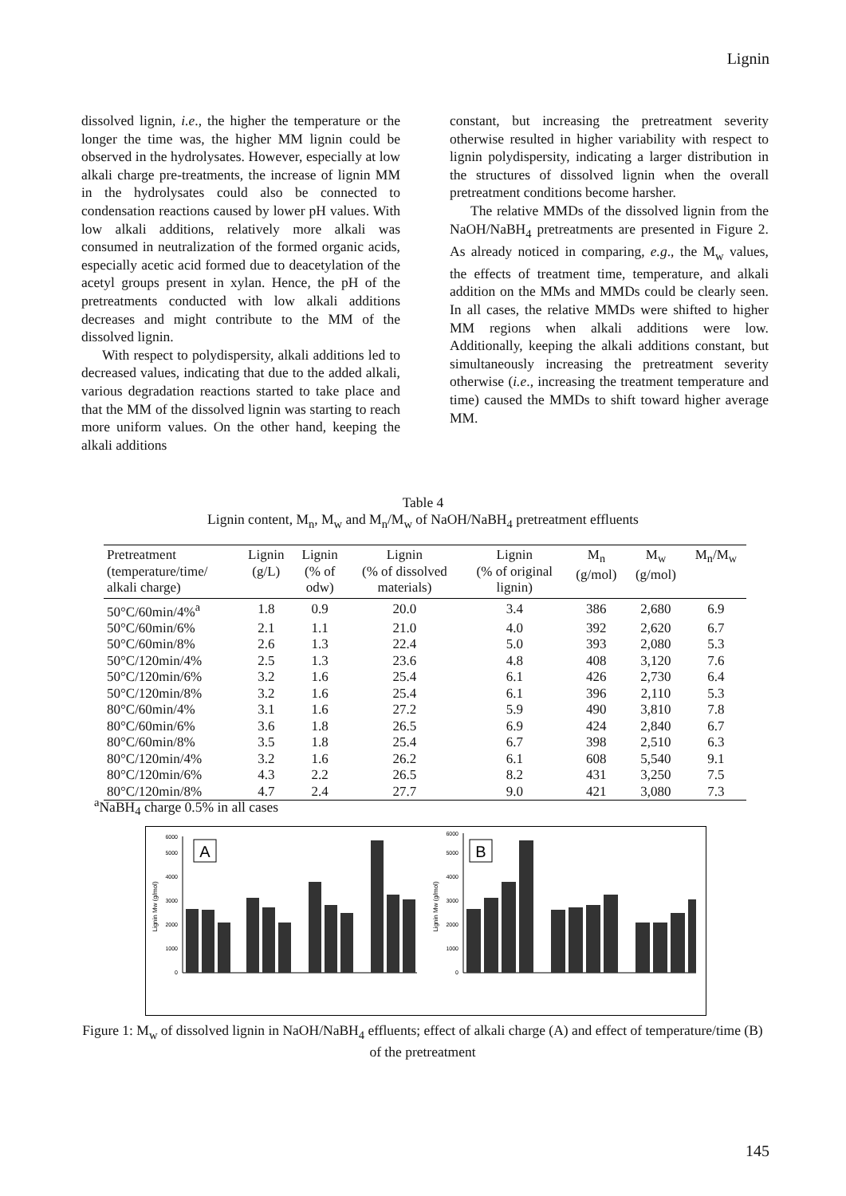Lignin
dissolved lignin, i.e., the higher the temperature or the longer the time was, the higher MM lignin could be observed in the hydrolysates. However, especially at low alkali charge pre-treatments, the increase of lignin MM in the hydrolysates could also be connected to condensation reactions caused by lower pH values. With low alkali additions, relatively more alkali was consumed in neutralization of the formed organic acids, especially acetic acid formed due to deacetylation of the acetyl groups present in xylan. Hence, the pH of the pretreatments conducted with low alkali additions decreases and might contribute to the MM of the dissolved lignin.
With respect to polydispersity, alkali additions led to decreased values, indicating that due to the added alkali, various degradation reactions started to take place and that the MM of the dissolved lignin was starting to reach more uniform values. On the other hand, keeping the alkali additions
constant, but increasing the pretreatment severity otherwise resulted in higher variability with respect to lignin polydispersity, indicating a larger distribution in the structures of dissolved lignin when the overall pretreatment conditions become harsher.
The relative MMDs of the dissolved lignin from the NaOH/NaBH<sub>4</sub> pretreatments are presented in Figure 2. As already noticed in comparing, e.g., the M<sub>w</sub> values, the effects of treatment time, temperature, and alkali addition on the MMs and MMDs could be clearly seen. In all cases, the relative MMDs were shifted to higher MM regions when alkali additions were low. Additionally, keeping the alkali additions constant, but simultaneously increasing the pretreatment severity otherwise (i.e., increasing the treatment temperature and time) caused the MMDs to shift toward higher average MM.
Table 4
Lignin content, M<sub>n</sub>, M<sub>w</sub> and M<sub>n</sub>/M<sub>w</sub> of NaOH/NaBH<sub>4</sub> pretreatment effluents
| Pretreatment (temperature/time/ alkali charge) | Lignin (g/L) | Lignin (% of odw) | Lignin (% of dissolved materials) | Lignin (% of original lignin) | M<sub>n</sub> (g/mol) | M<sub>w</sub> (g/mol) | M<sub>n</sub>/M<sub>w</sub> |
| --- | --- | --- | --- | --- | --- | --- | --- |
| 50°C/60min/4%<sup>a</sup> | 1.8 | 0.9 | 20.0 | 3.4 | 386 | 2,680 | 6.9 |
| 50°C/60min/6% | 2.1 | 1.1 | 21.0 | 4.0 | 392 | 2,620 | 6.7 |
| 50°C/60min/8% | 2.6 | 1.3 | 22.4 | 5.0 | 393 | 2,080 | 5.3 |
| 50°C/120min/4% | 2.5 | 1.3 | 23.6 | 4.8 | 408 | 3,120 | 7.6 |
| 50°C/120min/6% | 3.2 | 1.6 | 25.4 | 6.1 | 426 | 2,730 | 6.4 |
| 50°C/120min/8% | 3.2 | 1.6 | 25.4 | 6.1 | 396 | 2,110 | 5.3 |
| 80°C/60min/4% | 3.1 | 1.6 | 27.2 | 5.9 | 490 | 3,810 | 7.8 |
| 80°C/60min/6% | 3.6 | 1.8 | 26.5 | 6.9 | 424 | 2,840 | 6.7 |
| 80°C/60min/8% | 3.5 | 1.8 | 25.4 | 6.7 | 398 | 2,510 | 6.3 |
| 80°C/120min/4% | 3.2 | 1.6 | 26.2 | 6.1 | 608 | 5,540 | 9.1 |
| 80°C/120min/6% | 4.3 | 2.2 | 26.5 | 8.2 | 431 | 3,250 | 7.5 |
| 80°C/120min/8% | 4.7 | 2.4 | 27.7 | 9.0 | 421 | 3,080 | 7.3 |
<sup>a</sup> NaBH<sub>4</sub> charge 0.5% in all cases
0
1000
2000
3000
4000
5000
6000
Lignin Mw (g/mol)
A
0
1000
2000
3000
4000
5000
6000
Lignin Mw (g/mol)
B
Figure 1: M<sub>w</sub> of dissolved lignin in NaOH/NaBH<sub>4</sub> effluents; effect of alkali charge (A) and effect of temperature/time (B) of the pretreatment
145